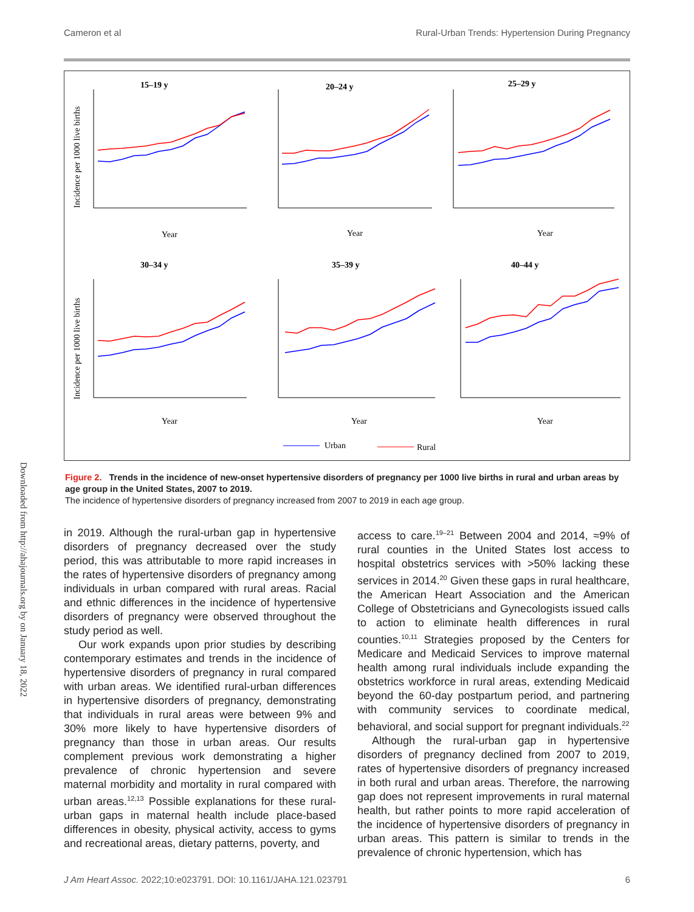Cameron et al Rural-Urban Trends: Hypertension During Pregnancy
Incidence per 1000 live births
Incidence per 1000 live births
15–19 y
20–24 y
25–29 y
30–34 y
35–39 y
40–44 y
Year
Year
Year
Year
Year
Year
Urban
Rural
Downloaded from http://ahajournals.org by on January 18, 2022
Figure 2. Trends in the incidence of new-onset hypertensive disorders of pregnancy per 1000 live births in rural and urban areas by age group in the United States, 2007 to 2019.
The incidence of hypertensive disorders of pregnancy increased from 2007 to 2019 in each age group.
in 2019. Although the rural-urban gap in hypertensive disorders of pregnancy decreased over the study period, this was attributable to more rapid increases in the rates of hypertensive disorders of pregnancy among individuals in urban compared with rural areas. Racial and ethnic differences in the incidence of hypertensive disorders of pregnancy were observed throughout the study period as well.
Our work expands upon prior studies by describing contemporary estimates and trends in the incidence of hypertensive disorders of pregnancy in rural compared with urban areas. We identified rural-urban differences in hypertensive disorders of pregnancy, demonstrating that individuals in rural areas were between 9% and 30% more likely to have hypertensive disorders of pregnancy than those in urban areas. Our results complement previous work demonstrating a higher prevalence of chronic hypertension and severe maternal morbidity and mortality in rural compared with urban areas.<sup>12,13</sup> Possible explanations for these rural-urban gaps in maternal health include place-based differences in obesity, physical activity, access to gyms and recreational areas, dietary patterns, poverty, and
access to care.<sup>19–21</sup> Between 2004 and 2014, ≈9% of rural counties in the United States lost access to hospital obstetrics services with >50% lacking these services in 2014.<sup>20</sup> Given these gaps in rural healthcare, the American Heart Association and the American College of Obstetricians and Gynecologists issued calls to action to eliminate health differences in rural counties.<sup>10,11</sup> Strategies proposed by the Centers for Medicare and Medicaid Services to improve maternal health among rural individuals include expanding the obstetrics workforce in rural areas, extending Medicaid beyond the 60-day postpartum period, and partnering with community services to coordinate medical, behavioral, and social support for pregnant individuals.<sup>22</sup>
Although the rural-urban gap in hypertensive disorders of pregnancy declined from 2007 to 2019, rates of hypertensive disorders of pregnancy increased in both rural and urban areas. Therefore, the narrowing gap does not represent improvements in rural maternal health, but rather points to more rapid acceleration of the incidence of hypertensive disorders of pregnancy in urban areas. This pattern is similar to trends in the prevalence of chronic hypertension, which has
J Am Heart Assoc. 2022;10:e023791. DOI: 10.1161/JAHA.121.023791 6